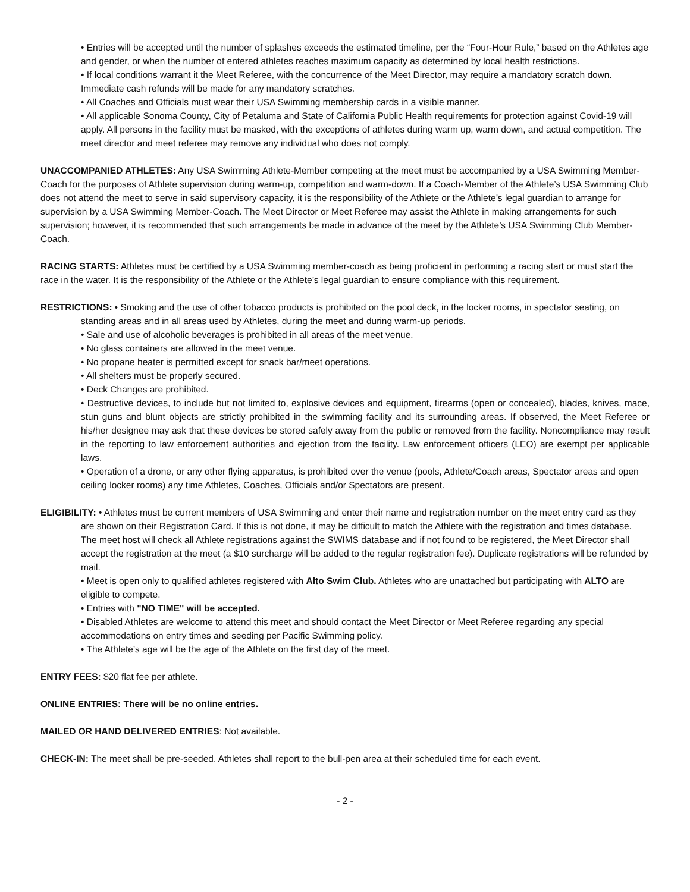• Entries will be accepted until the number of splashes exceeds the estimated timeline, per the “Four-Hour Rule,” based on the Athletes age and gender, or when the number of entered athletes reaches maximum capacity as determined by local health restrictions.
• If local conditions warrant it the Meet Referee, with the concurrence of the Meet Director, may require a mandatory scratch down. Immediate cash refunds will be made for any mandatory scratches.
• All Coaches and Officials must wear their USA Swimming membership cards in a visible manner.
• All applicable Sonoma County, City of Petaluma and State of California Public Health requirements for protection against Covid-19 will apply. All persons in the facility must be masked, with the exceptions of athletes during warm up, warm down, and actual competition. The meet director and meet referee may remove any individual who does not comply.
UNACCOMPANIED ATHLETES: Any USA Swimming Athlete-Member competing at the meet must be accompanied by a USA Swimming Member-Coach for the purposes of Athlete supervision during warm-up, competition and warm-down. If a Coach-Member of the Athlete’s USA Swimming Club does not attend the meet to serve in said supervisory capacity, it is the responsibility of the Athlete or the Athlete’s legal guardian to arrange for supervision by a USA Swimming Member-Coach. The Meet Director or Meet Referee may assist the Athlete in making arrangements for such supervision; however, it is recommended that such arrangements be made in advance of the meet by the Athlete’s USA Swimming Club Member-Coach.
RACING STARTS: Athletes must be certified by a USA Swimming member-coach as being proficient in performing a racing start or must start the race in the water. It is the responsibility of the Athlete or the Athlete’s legal guardian to ensure compliance with this requirement.
RESTRICTIONS: • Smoking and the use of other tobacco products is prohibited on the pool deck, in the locker rooms, in spectator seating, on standing areas and in all areas used by Athletes, during the meet and during warm-up periods.
• Sale and use of alcoholic beverages is prohibited in all areas of the meet venue.
• No glass containers are allowed in the meet venue.
• No propane heater is permitted except for snack bar/meet operations.
• All shelters must be properly secured.
• Deck Changes are prohibited.
• Destructive devices, to include but not limited to, explosive devices and equipment, firearms (open or concealed), blades, knives, mace, stun guns and blunt objects are strictly prohibited in the swimming facility and its surrounding areas. If observed, the Meet Referee or his/her designee may ask that these devices be stored safely away from the public or removed from the facility. Noncompliance may result in the reporting to law enforcement authorities and ejection from the facility. Law enforcement officers (LEO) are exempt per applicable laws.
• Operation of a drone, or any other flying apparatus, is prohibited over the venue (pools, Athlete/Coach areas, Spectator areas and open ceiling locker rooms) any time Athletes, Coaches, Officials and/or Spectators are present.
ELIGIBILITY: • Athletes must be current members of USA Swimming and enter their name and registration number on the meet entry card as they are shown on their Registration Card. If this is not done, it may be difficult to match the Athlete with the registration and times database. The meet host will check all Athlete registrations against the SWIMS database and if not found to be registered, the Meet Director shall accept the registration at the meet (a $10 surcharge will be added to the regular registration fee). Duplicate registrations will be refunded by mail.
• Meet is open only to qualified athletes registered with Alto Swim Club. Athletes who are unattached but participating with ALTO are eligible to compete.
• Entries with "NO TIME" will be accepted.
• Disabled Athletes are welcome to attend this meet and should contact the Meet Director or Meet Referee regarding any special accommodations on entry times and seeding per Pacific Swimming policy.
• The Athlete’s age will be the age of the Athlete on the first day of the meet.
ENTRY FEES: $20 flat fee per athlete.
ONLINE ENTRIES: There will be no online entries.
MAILED OR HAND DELIVERED ENTRIES: Not available.
CHECK-IN: The meet shall be pre-seeded. Athletes shall report to the bull-pen area at their scheduled time for each event.
- 2 -